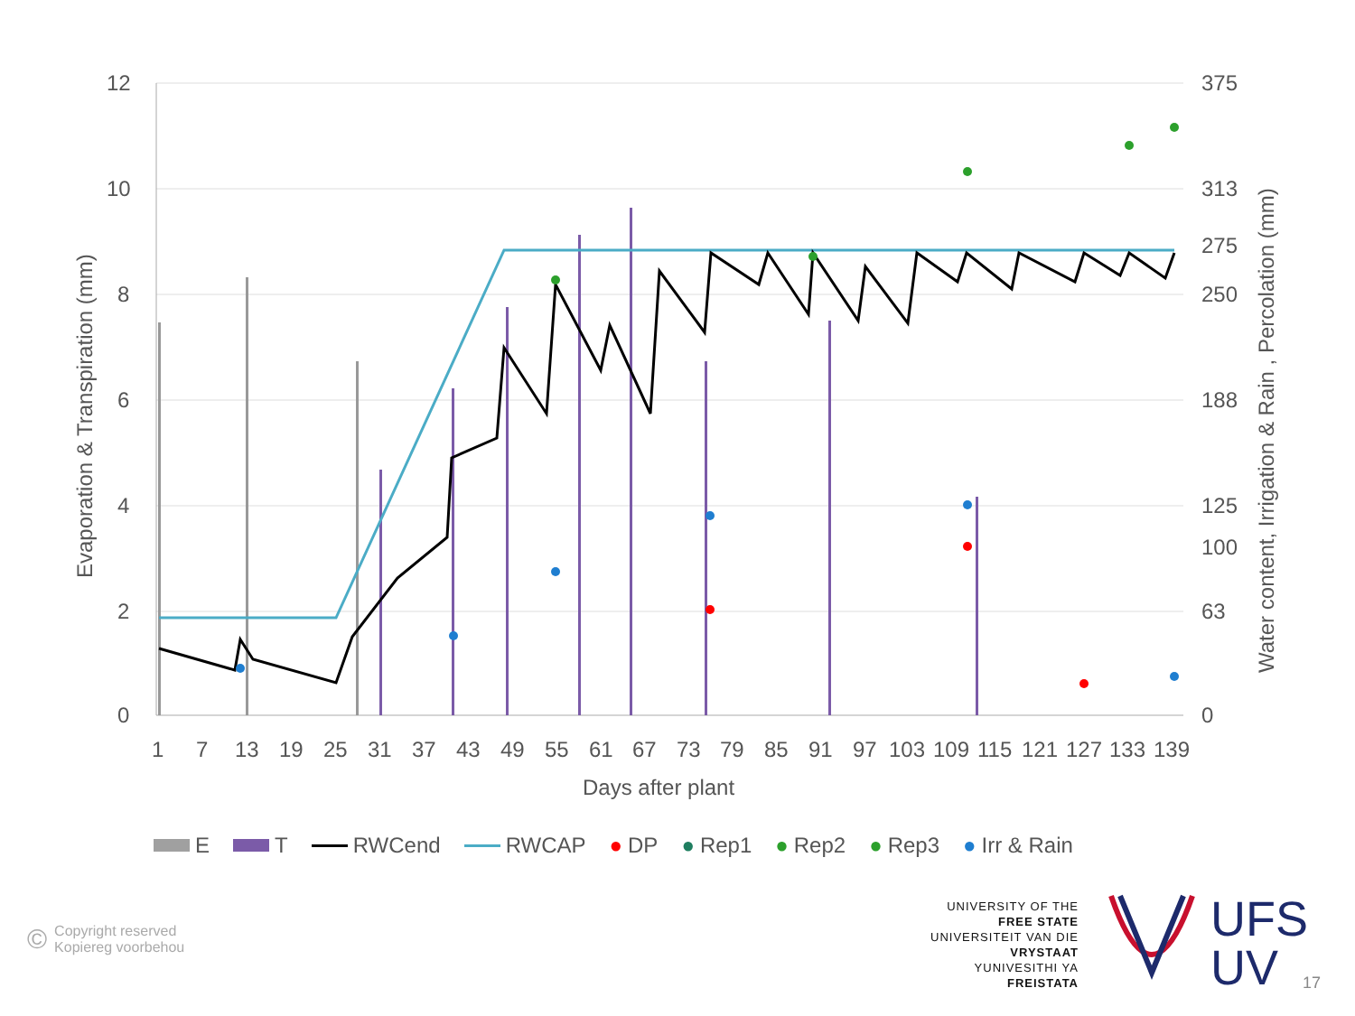12
10
8
6
4
2
0
1
7
13
19
25
31
37
43
49
55
61
67
73
79
85
91
97
103
109
115
121
127
133
139
Days after plant
Evaporation & Transpiration (mm)
Water content, Irrigation & Rain , Percolation (mm)
375
313
250
188
125
63
0
275
100
E T RWCend RWCAP ● DP ● Rep1 ● Rep2 ● Rep3 ● Irr & Rain
© Copyright reserved
Kopiereg voorbehou
UNIVERSITY OF THE
FREE STATE
UNIVERSITEIT VAN DIE
VRYSTAAT
YUNIVESITHI YA
FREISTATA
UFS
UV
17